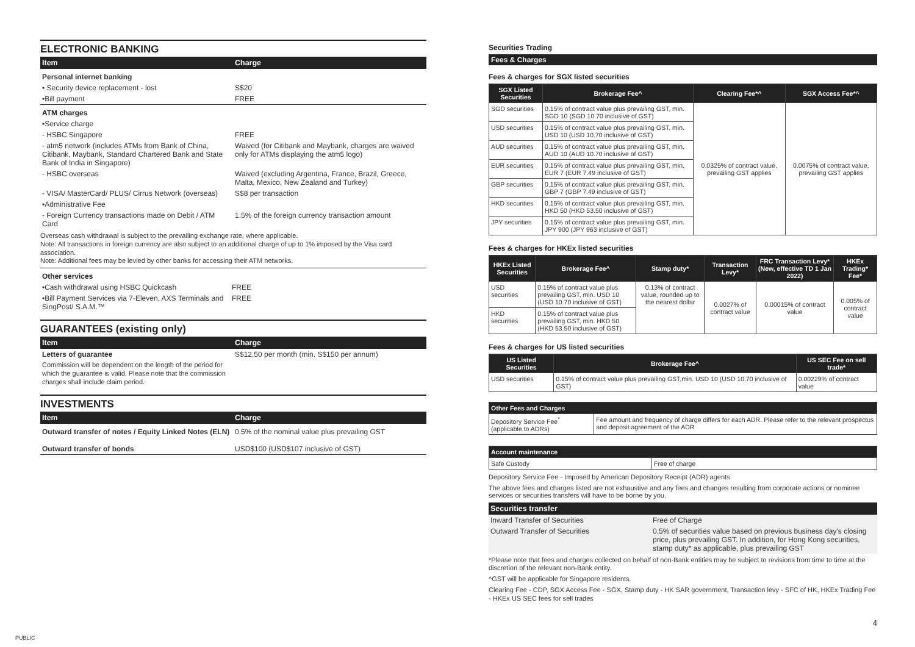ELECTRONIC BANKING
| Item | Charge |
| --- | --- |
| Personal internet banking | |
| • Security device replacement - lost | S$20 |
| •Bill payment | FREE |
| ATM charges | |
| •Service charge | |
| - HSBC Singapore | FREE |
| - atm5 network (includes ATMs from Bank of China, Citibank, Maybank, Standard Chartered Bank and State Bank of India in Singapore) | Waived (for Citibank and Maybank, charges are waived only for ATMs displaying the atm5 logo) |
| - HSBC overseas | Waived (excluding Argentina, France, Brazil, Greece, Malta, Mexico, New Zealand and Turkey) |
| - VISA/ MasterCard/ PLUS/ Cirrus Network (overseas) | S$8 per transaction |
| •Administrative Fee | |
| - Foreign Currency transactions made on Debit / ATM Card | 1.5% of the foreign currency transaction amount |
Overseas cash withdrawal is subject to the prevailing exchange rate, where applicable.
Note: All transactions in foreign currency are also subject to an additional charge of up to 1% imposed by the Visa card association.
Note: Additional fees may be levied by other banks for accessing their ATM networks.
| Other services | |
| •Cash withdrawal using HSBC Quickcash | FREE |
| •Bill Payment Services via 7-Eleven, AXS Terminals and SingPost/ S.A.M.™ | FREE |
GUARANTEES (existing only)
| Item | Charge |
| --- | --- |
| Letters of guarantee Commission will be dependent on the length of the period for which the guarantee is valid. Please note that the commission charges shall include claim period. | S$12.50 per month (min. S$150 per annum) |
INVESTMENTS
| Item | Charge |
| --- | --- |
| Outward transfer of notes / Equity Linked Notes (ELN) | 0.5% of the nominal value plus prevailing GST |
| Outward transfer of bonds | USD$100 (USD$107 inclusive of GST) |
Securities Trading
Fees & Charges
Fees & charges for SGX listed securities
| SGX Listed Securities | Brokerage Fee^ | Clearing Fee*^ | SGX Access Fee*^ |
| --- | --- | --- | --- |
| SGD securities | 0.15% of contract value plus prevailing GST, min. SGD 10 (SGD 10.70 inclusive of GST) | 0.0325% of contract value, prevailing GST applies | 0.0075% of contract value, prevailing GST applies |
| USD securities | 0.15% of contract value plus prevailing GST, min. USD 10 (USD 10.70 inclusive of GST) | | |
| AUD securities | 0.15% of contract value plus prevailing GST, min. AUD 10 (AUD 10.70 inclusive of GST) | | |
| EUR securities | 0.15% of contract value plus prevailing GST, min. EUR 7 (EUR 7.49 inclusive of GST) | | |
| GBP securities | 0.15% of contract value plus prevailing GST, min. GBP 7 (GBP 7.49 inclusive of GST) | | |
| HKD securities | 0.15% of contract value plus prevailing GST, min. HKD 50 (HKD 53.50 inclusive of GST) | | |
| JPY securities | 0.15% of contract value plus prevailing GST, min. JPY 900 (JPY 963 inclusive of GST) | | |
Fees & charges for HKEx listed securities
| HKEx Listed Securities | Brokerage Fee^ | Stamp duty* | Transaction Levy* | FRC Transaction Levy* (New, effective TD 1 Jan 2022) | HKEx Trading* Fee* |
| --- | --- | --- | --- | --- | --- |
| USD securities | 0.15% of contract value plus prevailing GST, min. USD 10 (USD 10.70 inclusive of GST) | 0.13% of contract value, rounded up to the nearest dollar | 0.0027% of contract value | 0.00015% of contract value | 0.005% of contract value |
| HKD securities | 0.15% of contract value plus prevailing GST, min. HKD 50 (HKD 53.50 inclusive of GST) | | | | |
Fees & charges for US listed securities
| US Listed Securities | Brokerage Fee^ | US SEC Fee on sell trade* |
| --- | --- | --- |
| USD securities | 0.15% of contract value plus prevailing GST,min. USD 10 (USD 10.70 inclusive of GST) | 0.00229% of contract value |
| Other Fees and Charges | |
| --- | --- |
| Depository Service Fee<sup>*</sup> (applicable to ADRs) | Fee amount and frequency of charge differs for each ADR. Please refer to the relevant prospectus and deposit agreement of the ADR |
| Account maintenance | |
| --- | --- |
| Safe Custody | Free of charge |
Depository Service Fee - Imposed by American Depository Receipt (ADR) agents
The above fees and charges listed are not exhaustive and any fees and changes resulting from corporate actions or nominee services or securities transfers will have to be borne by you.
| Securities transfer | |
| --- | --- |
| Inward Transfer of Securities | Free of Charge |
| Outward Transfer of Securities | 0.5% of securities value based on previous business day's closing price, plus prevailing GST. In addition, for Hong Kong securities, stamp duty* as applicable, plus prevailing GST |
*Please note that fees and charges collected on behalf of non-Bank entities may be subject to revisions from time to time at the discretion of the relevant non-Bank entity.
^GST will be applicable for Singapore residents.
Clearing Fee - CDP, SGX Access Fee - SGX, Stamp duty - HK SAR government, Transaction levy - SFC of HK, HKEx Trading Fee - HKEx US SEC fees for sell trades
4
PUBLIC